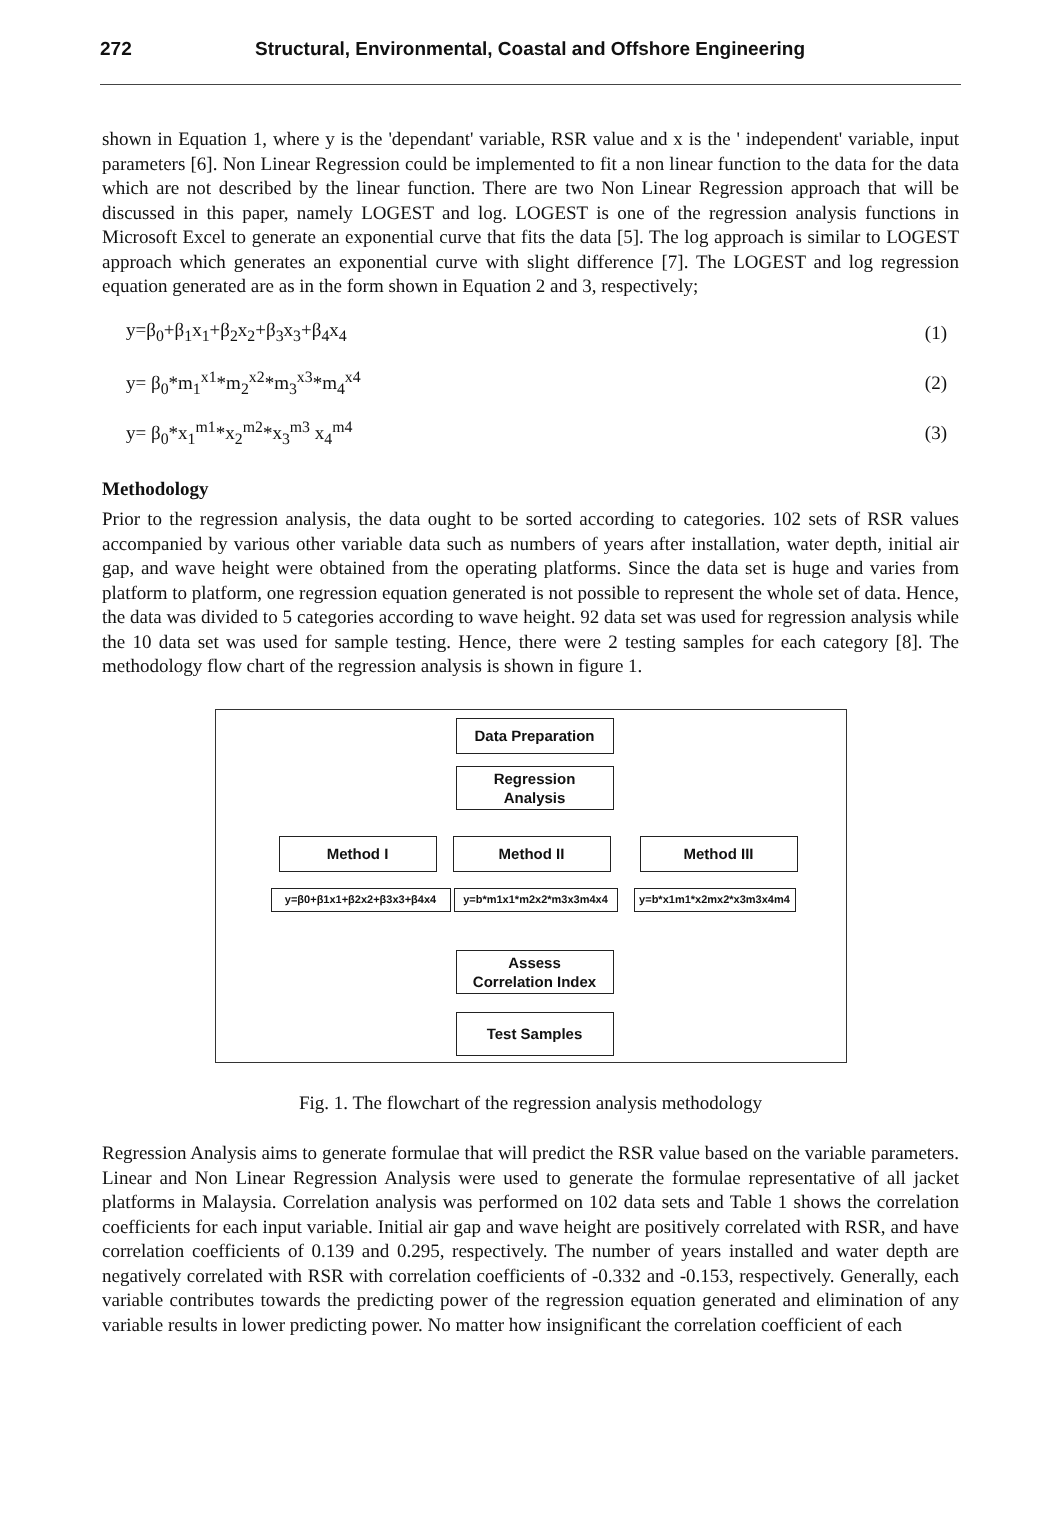272 Structural, Environmental, Coastal and Offshore Engineering
shown in Equation 1, where y is the 'dependant' variable, RSR value and x is the ' independent' variable, input parameters [6]. Non Linear Regression could be implemented to fit a non linear function to the data for the data which are not described by the linear function. There are two Non Linear Regression approach that will be discussed in this paper, namely LOGEST and log. LOGEST is one of the regression analysis functions in Microsoft Excel to generate an exponential curve that fits the data [5]. The log approach is similar to LOGEST approach which generates an exponential curve with slight difference [7]. The LOGEST and log regression equation generated are as in the form shown in Equation 2 and 3, respectively;
y=β<sub>0</sub>+β<sub>1</sub>x<sub>1</sub>+β<sub>2</sub>x<sub>2</sub>+β<sub>3</sub>x<sub>3</sub>+β<sub>4</sub>x<sub>4</sub> (1)
y= β<sub>0</sub>*m<sub>1</sub><sup>x1</sup>*m<sub>2</sub><sup>x2</sup>*m<sub>3</sub><sup>x3</sup>*m<sub>4</sub><sup>x4</sup> (2)
y= β<sub>0</sub>*x<sub>1</sub><sup>m1</sup>*x<sub>2</sub><sup>m2</sup>*x<sub>3</sub><sup>m3</sup> x<sub>4</sub><sup>m4</sup> (3)
Methodology
Prior to the regression analysis, the data ought to be sorted according to categories. 102 sets of RSR values accompanied by various other variable data such as numbers of years after installation, water depth, initial air gap, and wave height were obtained from the operating platforms. Since the data set is huge and varies from platform to platform, one regression equation generated is not possible to represent the whole set of data. Hence, the data was divided to 5 categories according to wave height. 92 data set was used for regression analysis while the 10 data set was used for sample testing. Hence, there were 2 testing samples for each category [8]. The methodology flow chart of the regression analysis is shown in figure 1.
Data Preparation
Regression
Analysis
Method I Method II Method III
y=β0+β1x1+β2x2+β3x3+β4x4 y=b*m1x1*m2x2*m3x3m4x4 y=b*x1m1*x2mx2*x3m3x4m4
Assess
Correlation Index
Test Samples
Fig. 1. The flowchart of the regression analysis methodology
Regression Analysis aims to generate formulae that will predict the RSR value based on the variable parameters. Linear and Non Linear Regression Analysis were used to generate the formulae representative of all jacket platforms in Malaysia. Correlation analysis was performed on 102 data sets and Table 1 shows the correlation coefficients for each input variable. Initial air gap and wave height are positively correlated with RSR, and have correlation coefficients of 0.139 and 0.295, respectively. The number of years installed and water depth are negatively correlated with RSR with correlation coefficients of -0.332 and -0.153, respectively. Generally, each variable contributes towards the predicting power of the regression equation generated and elimination of any variable results in lower predicting power. No matter how insignificant the correlation coefficient of each